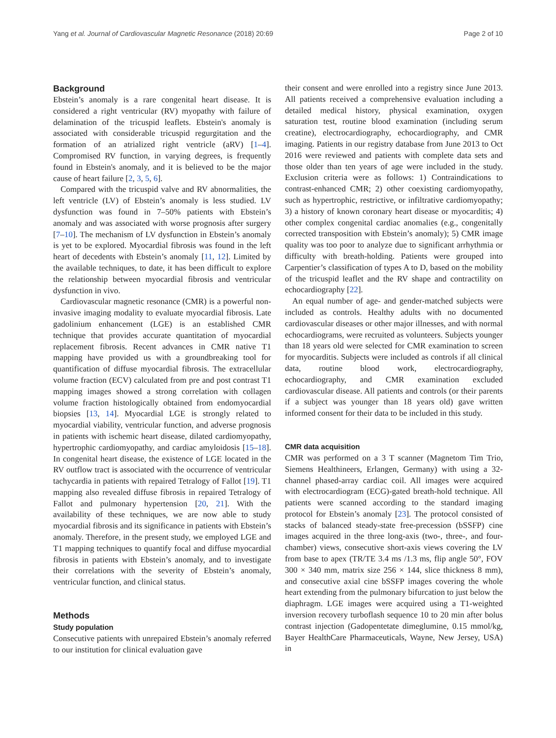Yang et al. Journal of Cardiovascular Magnetic Resonance (2018) 20:69 Page 2 of 10
Background
Ebstein’s anomaly is a rare congenital heart disease. It is considered a right ventricular (RV) myopathy with failure of delamination of the tricuspid leaflets. Ebstein's anomaly is associated with considerable tricuspid regurgitation and the formation of an atrialized right ventricle (aRV) [1–4]. Compromised RV function, in varying degrees, is frequently found in Ebstein's anomaly, and it is believed to be the major cause of heart failure [2, 3, 5, 6].
Compared with the tricuspid valve and RV abnormalities, the left ventricle (LV) of Ebstein’s anomaly is less studied. LV dysfunction was found in 7–50% patients with Ebstein’s anomaly and was associated with worse prognosis after surgery [7–10]. The mechanism of LV dysfunction in Ebstein’s anomaly is yet to be explored. Myocardial fibrosis was found in the left heart of decedents with Ebstein’s anomaly [11, 12]. Limited by the available techniques, to date, it has been difficult to explore the relationship between myocardial fibrosis and ventricular dysfunction in vivo.
Cardiovascular magnetic resonance (CMR) is a powerful non-invasive imaging modality to evaluate myocardial fibrosis. Late gadolinium enhancement (LGE) is an established CMR technique that provides accurate quantitation of myocardial replacement fibrosis. Recent advances in CMR native T1 mapping have provided us with a groundbreaking tool for quantification of diffuse myocardial fibrosis. The extracellular volume fraction (ECV) calculated from pre and post contrast T1 mapping images showed a strong correlation with collagen volume fraction histologically obtained from endomyocardial biopsies [13, 14]. Myocardial LGE is strongly related to myocardial viability, ventricular function, and adverse prognosis in patients with ischemic heart disease, dilated cardiomyopathy, hypertrophic cardiomyopathy, and cardiac amyloidosis [15–18]. In congenital heart disease, the existence of LGE located in the RV outflow tract is associated with the occurrence of ventricular tachycardia in patients with repaired Tetralogy of Fallot [19]. T1 mapping also revealed diffuse fibrosis in repaired Tetralogy of Fallot and pulmonary hypertension [20, 21]. With the availability of these techniques, we are now able to study myocardial fibrosis and its significance in patients with Ebstein’s anomaly. Therefore, in the present study, we employed LGE and T1 mapping techniques to quantify focal and diffuse myocardial fibrosis in patients with Ebstein’s anomaly, and to investigate their correlations with the severity of Ebstein’s anomaly, ventricular function, and clinical status.
Methods
Study population
Consecutive patients with unrepaired Ebstein’s anomaly referred to our institution for clinical evaluation gave
their consent and were enrolled into a registry since June 2013. All patients received a comprehensive evaluation including a detailed medical history, physical examination, oxygen saturation test, routine blood examination (including serum creatine), electrocardiography, echocardiography, and CMR imaging. Patients in our registry database from June 2013 to Oct 2016 were reviewed and patients with complete data sets and those older than ten years of age were included in the study. Exclusion criteria were as follows: 1) Contraindications to contrast-enhanced CMR; 2) other coexisting cardiomyopathy, such as hypertrophic, restrictive, or infiltrative cardiomyopathy; 3) a history of known coronary heart disease or myocarditis; 4) other complex congenital cardiac anomalies (e.g., congenitally corrected transposition with Ebstein’s anomaly); 5) CMR image quality was too poor to analyze due to significant arrhythmia or difficulty with breath-holding. Patients were grouped into Carpentier’s classification of types A to D, based on the mobility of the tricuspid leaflet and the RV shape and contractility on echocardiography [22].
An equal number of age- and gender-matched subjects were included as controls. Healthy adults with no documented cardiovascular diseases or other major illnesses, and with normal echocardiograms, were recruited as volunteers. Subjects younger than 18 years old were selected for CMR examination to screen for myocarditis. Subjects were included as controls if all clinical data, routine blood work, electrocardiography, echocardiography, and CMR examination excluded cardiovascular disease. All patients and controls (or their parents if a subject was younger than 18 years old) gave written informed consent for their data to be included in this study.
CMR data acquisition
CMR was performed on a 3 T scanner (Magnetom Tim Trio, Siemens Healthineers, Erlangen, Germany) with using a 32-channel phased-array cardiac coil. All images were acquired with electrocardiogram (ECG)-gated breath-hold technique. All patients were scanned according to the standard imaging protocol for Ebstein’s anomaly [23]. The protocol consisted of stacks of balanced steady-state free-precession (bSSFP) cine images acquired in the three long-axis (two-, three-, and four-chamber) views, consecutive short-axis views covering the LV from base to apex (TR/TE 3.4 ms /1.3 ms, flip angle 50°, FOV 300 × 340 mm, matrix size 256 × 144, slice thickness 8 mm), and consecutive axial cine bSSFP images covering the whole heart extending from the pulmonary bifurcation to just below the diaphragm. LGE images were acquired using a T1-weighted inversion recovery turboflash sequence 10 to 20 min after bolus contrast injection (Gadopentetate dimeglumine, 0.15 mmol/kg, Bayer HealthCare Pharmaceuticals, Wayne, New Jersey, USA) in